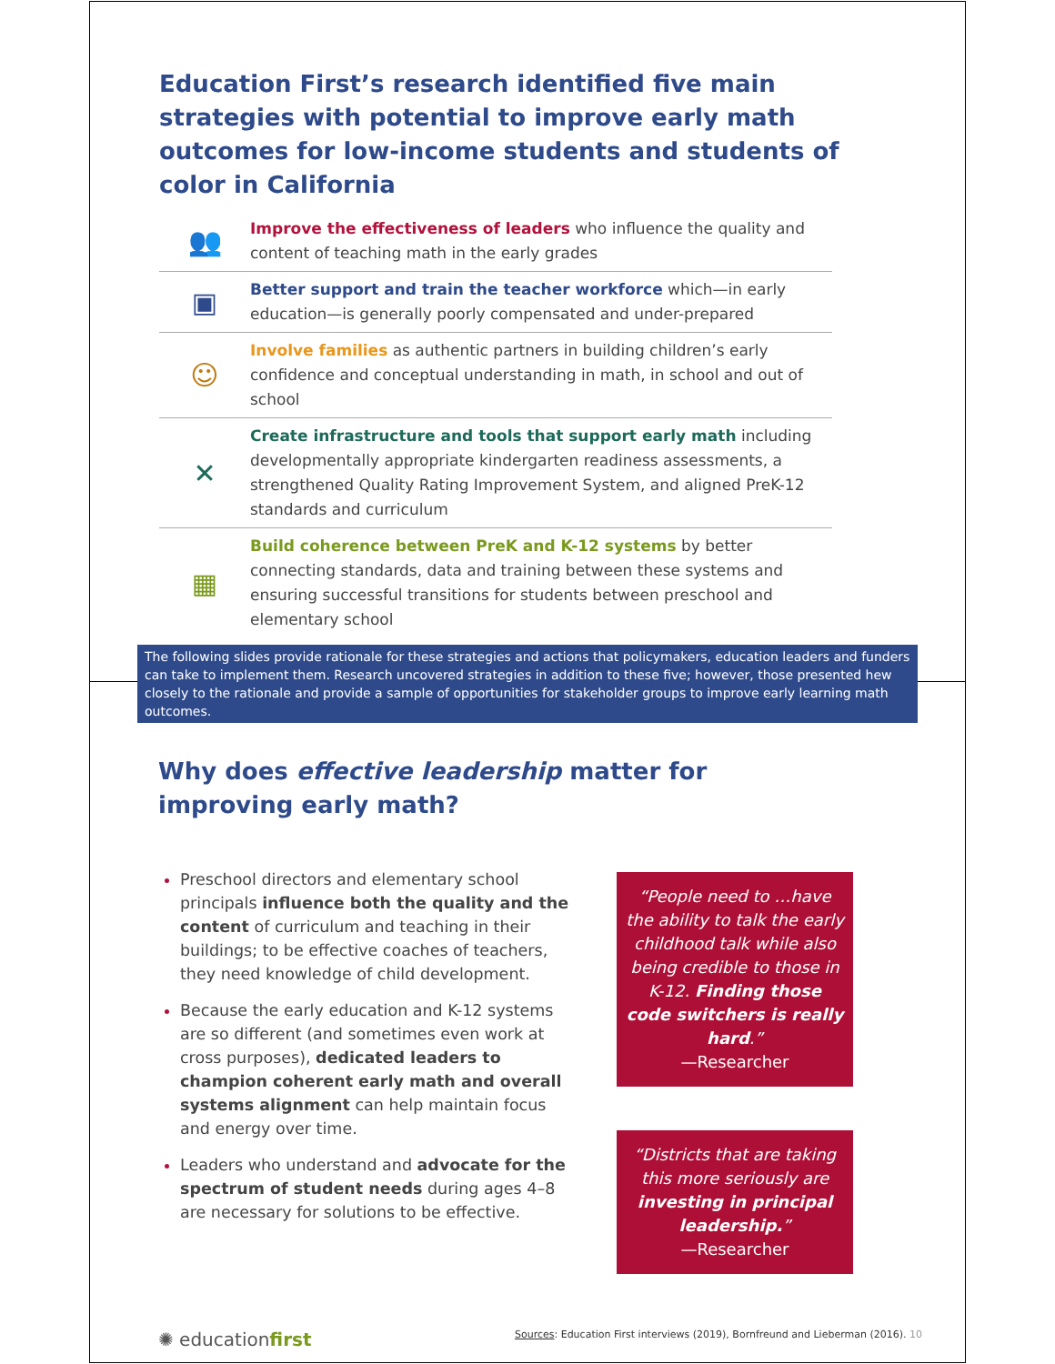Education First’s research identified five main strategies with potential to improve early math outcomes for low-income students and students of color in California
👥
Improve the effectiveness of leaders who influence the quality and content of teaching math in the early grades
▣
Better support and train the teacher workforce which—in early education—is generally poorly compensated and under-prepared
☺
Involve families as authentic partners in building children’s early confidence and conceptual understanding in math, in school and out of school
✕
Create infrastructure and tools that support early math including developmentally appropriate kindergarten readiness assessments, a strengthened Quality Rating Improvement System, and aligned PreK-12 standards and curriculum
▦
Build coherence between PreK and K-12 systems by better connecting standards, data and training between these systems and ensuring successful transitions for students between preschool and elementary school
The following slides provide rationale for these strategies and actions that policymakers, education leaders and funders can take to implement them. Research uncovered strategies in addition to these five; however, those presented hew closely to the rationale and provide a sample of opportunities for stakeholder groups to improve early learning math outcomes.
Why does effective leadership matter for improving early math?
Preschool directors and elementary school principals influence both the quality and the content of curriculum and teaching in their buildings; to be effective coaches of teachers, they need knowledge of child development.
Because the early education and K-12 systems are so different (and sometimes even work at cross purposes), dedicated leaders to champion coherent early math and overall systems alignment can help maintain focus and energy over time.
Leaders who understand and advocate for the spectrum of student needs during ages 4–8 are necessary for solutions to be effective.
“People need to …have the ability to talk the early childhood talk while also being credible to those in K-12. Finding those code switchers is really hard.”
—Researcher
“Districts that are taking this more seriously are investing in principal leadership.”
—Researcher
✺ educationfirst Sources: Education First interviews (2019), Bornfreund and Lieberman (2016). 10